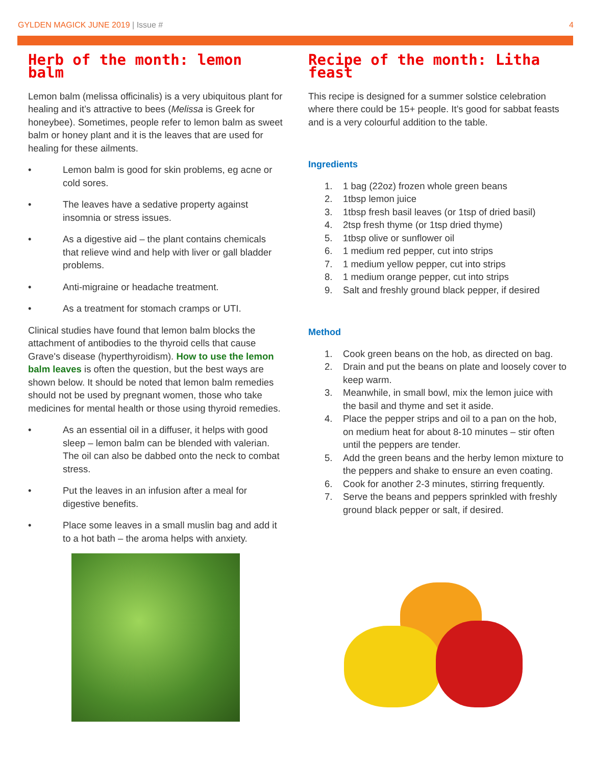GYLDEN MAGICK JUNE 2019 | Issue #
4
Herb of the month: lemon balm
Lemon balm (melissa officinalis) is a very ubiquitous plant for healing and it’s attractive to bees (Melissa is Greek for honeybee). Sometimes, people refer to lemon balm as sweet balm or honey plant and it is the leaves that are used for healing for these ailments.
• Lemon balm is good for skin problems, eg acne or cold sores.
• The leaves have a sedative property against insomnia or stress issues.
• As a digestive aid – the plant contains chemicals that relieve wind and help with liver or gall bladder problems.
• Anti-migraine or headache treatment.
• As a treatment for stomach cramps or UTI.
Clinical studies have found that lemon balm blocks the attachment of antibodies to the thyroid cells that cause Grave's disease (hyperthyroidism). How to use the lemon balm leaves is often the question, but the best ways are shown below. It should be noted that lemon balm remedies should not be used by pregnant women, those who take medicines for mental health or those using thyroid remedies.
• As an essential oil in a diffuser, it helps with good sleep – lemon balm can be blended with valerian. The oil can also be dabbed onto the neck to combat stress.
• Put the leaves in an infusion after a meal for digestive benefits.
• Place some leaves in a small muslin bag and add it to a hot bath – the aroma helps with anxiety.
Recipe of the month: Litha feast
This recipe is designed for a summer solstice celebration where there could be 15+ people. It’s good for sabbat feasts and is a very colourful addition to the table.
Ingredients
1. 1 bag (22oz) frozen whole green beans
2. 1tbsp lemon juice
3. 1tbsp fresh basil leaves (or 1tsp of dried basil)
4. 2tsp fresh thyme (or 1tsp dried thyme)
5. 1tbsp olive or sunflower oil
6. 1 medium red pepper, cut into strips
7. 1 medium yellow pepper, cut into strips
8. 1 medium orange pepper, cut into strips
9. Salt and freshly ground black pepper, if desired
Method
1. Cook green beans on the hob, as directed on bag.
2. Drain and put the beans on plate and loosely cover to keep warm.
3. Meanwhile, in small bowl, mix the lemon juice with the basil and thyme and set it aside.
4. Place the pepper strips and oil to a pan on the hob, on medium heat for about 8-10 minutes – stir often until the peppers are tender.
5. Add the green beans and the herby lemon mixture to the peppers and shake to ensure an even coating.
6. Cook for another 2-3 minutes, stirring frequently.
7. Serve the beans and peppers sprinkled with freshly ground black pepper or salt, if desired.